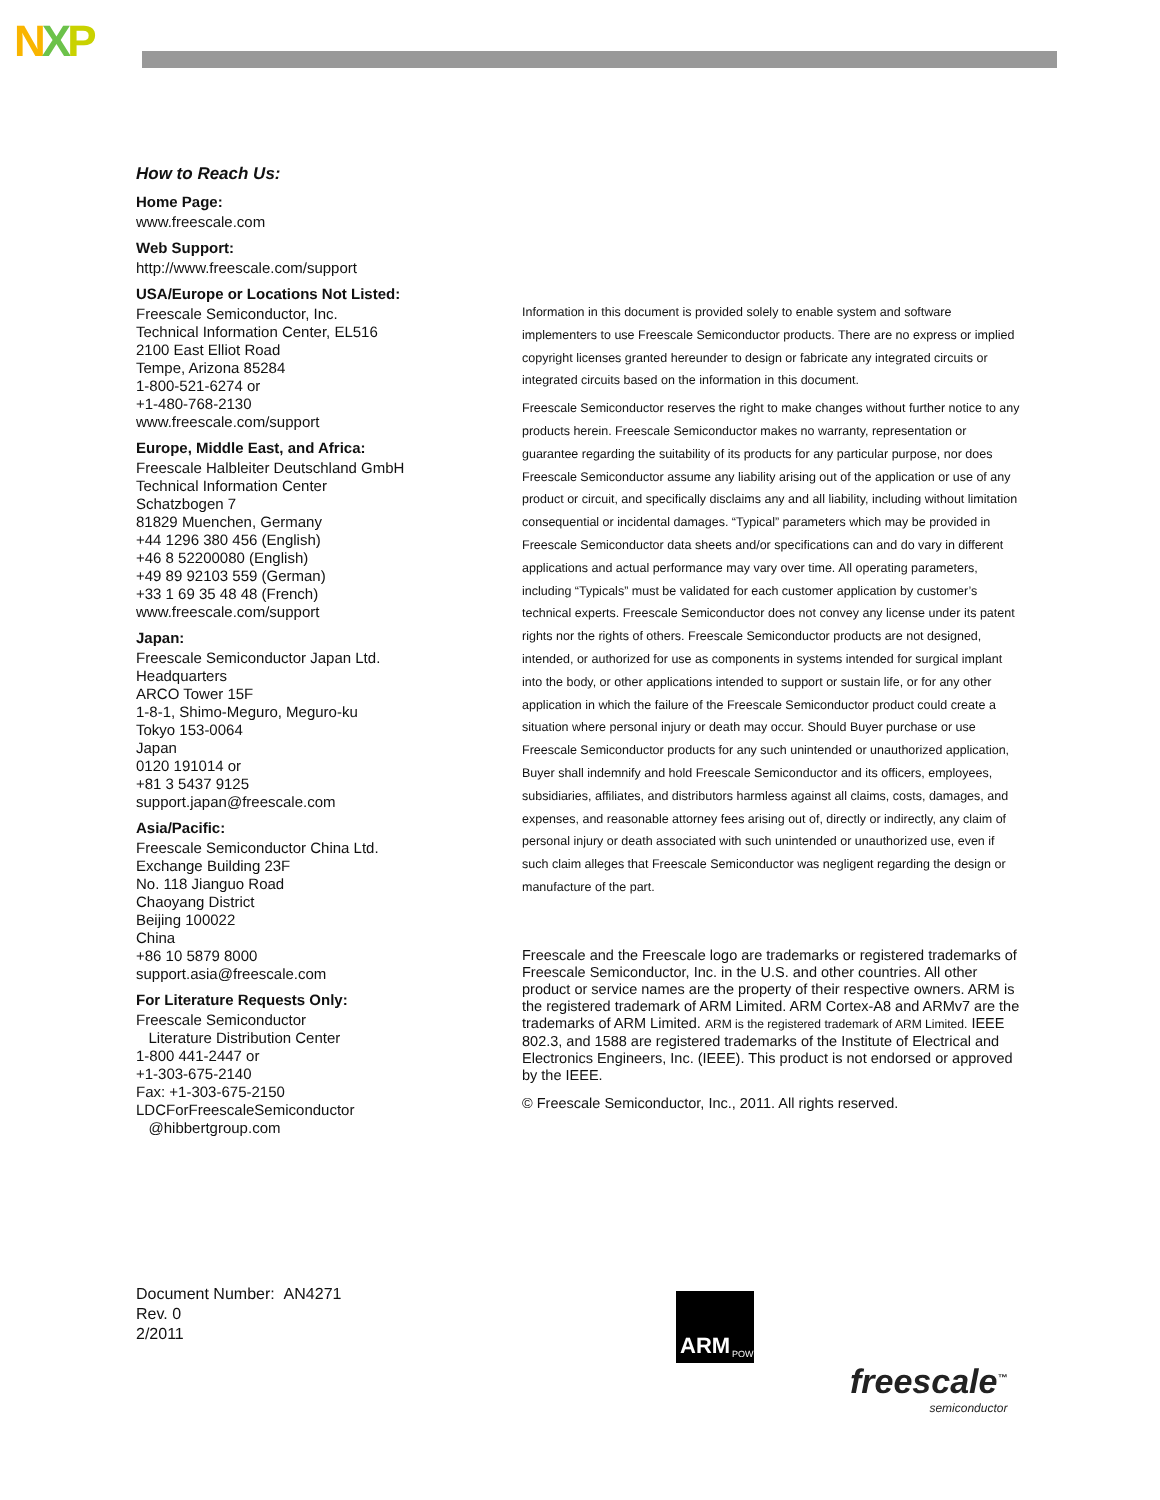NXP
How to Reach Us:
Home Page:
www.freescale.com
Web Support:
http://www.freescale.com/support
USA/Europe or Locations Not Listed:
Freescale Semiconductor, Inc.
Technical Information Center, EL516
2100 East Elliot Road
Tempe, Arizona 85284
1-800-521-6274 or
+1-480-768-2130
www.freescale.com/support
Europe, Middle East, and Africa:
Freescale Halbleiter Deutschland GmbH
Technical Information Center
Schatzbogen 7
81829 Muenchen, Germany
+44 1296 380 456 (English)
+46 8 52200080 (English)
+49 89 92103 559 (German)
+33 1 69 35 48 48 (French)
www.freescale.com/support
Japan:
Freescale Semiconductor Japan Ltd.
Headquarters
ARCO Tower 15F
1-8-1, Shimo-Meguro, Meguro-ku
Tokyo 153-0064
Japan
0120 191014 or
+81 3 5437 9125
support.japan@freescale.com
Asia/Pacific:
Freescale Semiconductor China Ltd.
Exchange Building 23F
No. 118 Jianguo Road
Chaoyang District
Beijing 100022
China
+86 10 5879 8000
support.asia@freescale.com
For Literature Requests Only:
Freescale Semiconductor
Literature Distribution Center
1-800 441-2447 or
+1-303-675-2140
Fax: +1-303-675-2150
LDCForFreescaleSemiconductor
@hibbertgroup.com
Information in this document is provided solely to enable system and software implementers to use Freescale Semiconductor products. There are no express or implied copyright licenses granted hereunder to design or fabricate any integrated circuits or integrated circuits based on the information in this document.
Freescale Semiconductor reserves the right to make changes without further notice to any products herein. Freescale Semiconductor makes no warranty, representation or guarantee regarding the suitability of its products for any particular purpose, nor does Freescale Semiconductor assume any liability arising out of the application or use of any product or circuit, and specifically disclaims any and all liability, including without limitation consequential or incidental damages. “Typical” parameters which may be provided in Freescale Semiconductor data sheets and/or specifications can and do vary in different applications and actual performance may vary over time. All operating parameters, including “Typicals” must be validated for each customer application by customer’s technical experts. Freescale Semiconductor does not convey any license under its patent rights nor the rights of others. Freescale Semiconductor products are not designed, intended, or authorized for use as components in systems intended for surgical implant into the body, or other applications intended to support or sustain life, or for any other application in which the failure of the Freescale Semiconductor product could create a situation where personal injury or death may occur. Should Buyer purchase or use Freescale Semiconductor products for any such unintended or unauthorized application, Buyer shall indemnify and hold Freescale Semiconductor and its officers, employees, subsidiaries, affiliates, and distributors harmless against all claims, costs, damages, and expenses, and reasonable attorney fees arising out of, directly or indirectly, any claim of personal injury or death associated with such unintended or unauthorized use, even if such claim alleges that Freescale Semiconductor was negligent regarding the design or manufacture of the part.
Freescale and the Freescale logo are trademarks or registered trademarks of Freescale Semiconductor, Inc. in the U.S. and other countries. All other product or service names are the property of their respective owners. ARM is the registered trademark of ARM Limited. ARM Cortex-A8 and ARMv7 are the trademarks of ARM Limited. ARM is the registered trademark of ARM Limited. IEEE 802.3, and 1588 are registered trademarks of the Institute of Electrical and Electronics Engineers, Inc. (IEEE). This product is not endorsed or approved by the IEEE.
© Freescale Semiconductor, Inc., 2011. All rights reserved.
Document Number: AN4271
Rev. 0
2/2011
ARM POWERED
freescale<sup>™</sup>
semiconductor